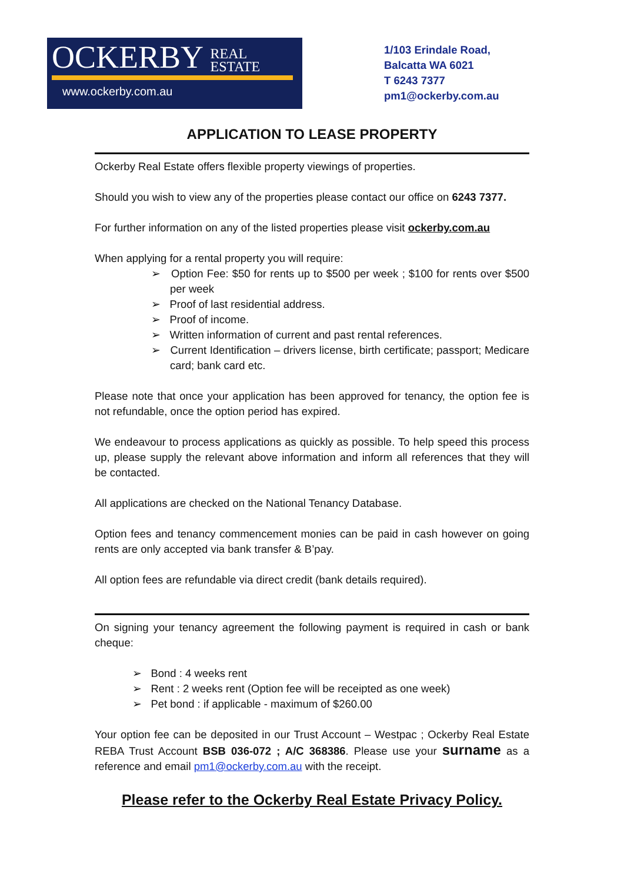OCKERBY REAL
ESTATE
www.ockerby.com.au
1/103 Erindale Road,
Balcatta WA 6021
T 6243 7377
pm1@ockerby.com.au
APPLICATION TO LEASE PROPERTY
Ockerby Real Estate offers flexible property viewings of properties.
Should you wish to view any of the properties please contact our office on 6243 7377.
For further information on any of the listed properties please visit ockerby.com.au
When applying for a rental property you will require:
➢ Option Fee: $50 for rents up to $500 per week ; $100 for rents over $500 per week
➢ Proof of last residential address.
➢ Proof of income.
➢ Written information of current and past rental references.
➢ Current Identification – drivers license, birth certificate; passport; Medicare card; bank card etc.
Please note that once your application has been approved for tenancy, the option fee is not refundable, once the option period has expired.
We endeavour to process applications as quickly as possible. To help speed this process up, please supply the relevant above information and inform all references that they will be contacted.
All applications are checked on the National Tenancy Database.
Option fees and tenancy commencement monies can be paid in cash however on going rents are only accepted via bank transfer & B’pay.
All option fees are refundable via direct credit (bank details required).
On signing your tenancy agreement the following payment is required in cash or bank cheque:
➢ Bond : 4 weeks rent
➢ Rent : 2 weeks rent (Option fee will be receipted as one week)
➢ Pet bond : if applicable - maximum of $260.00
Your option fee can be deposited in our Trust Account – Westpac ; Ockerby Real Estate REBA Trust Account BSB 036-072 ; A/C 368386. Please use your surname as a reference and email pm1@ockerby.com.au with the receipt.
Please refer to the Ockerby Real Estate Privacy Policy.